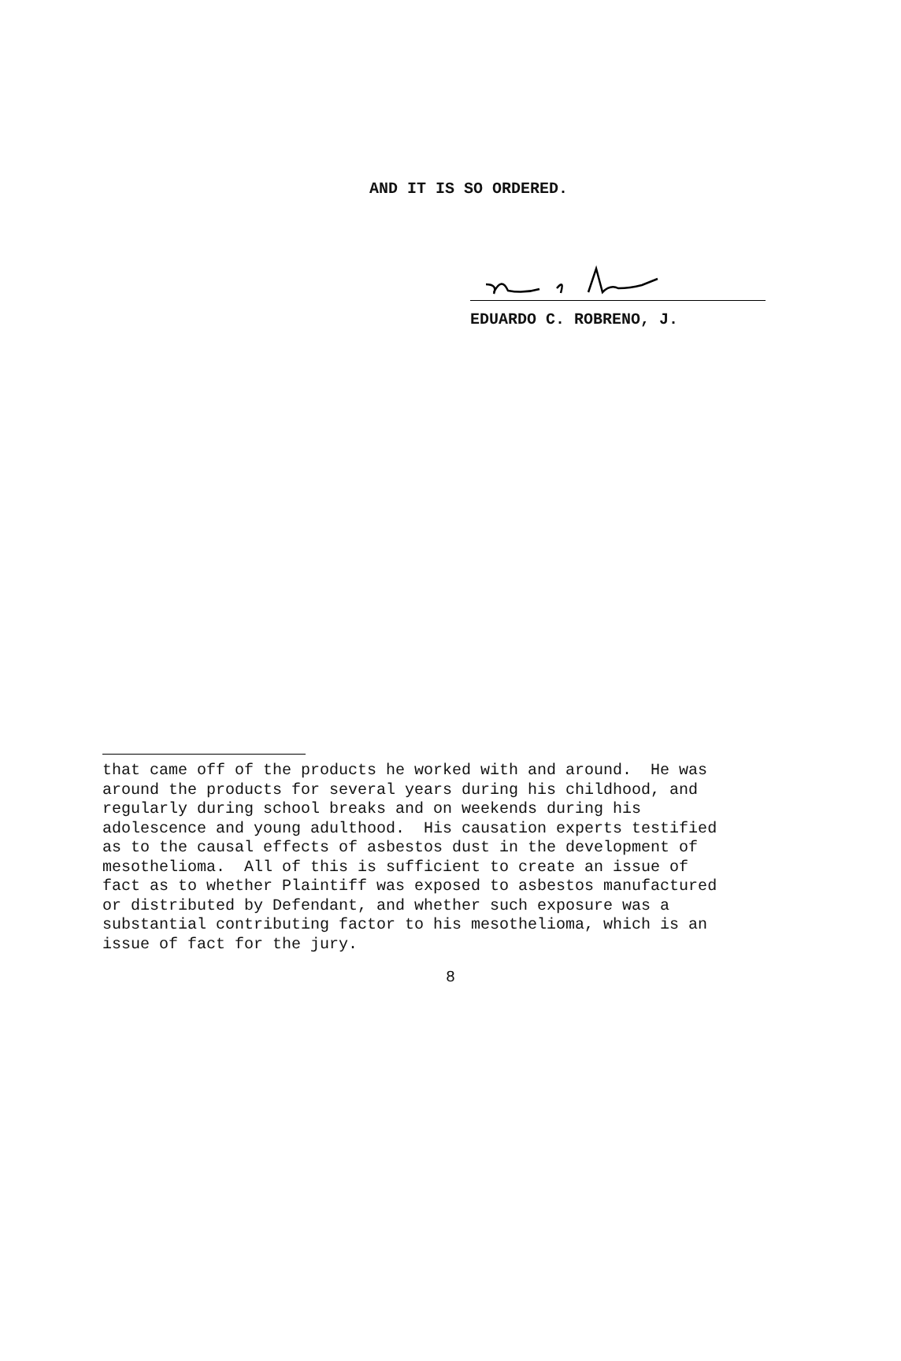AND IT IS SO ORDERED.
EDUARDO C. ROBRENO, J.
that came off of the products he worked with and around. He was around the products for several years during his childhood, and regularly during school breaks and on weekends during his adolescence and young adulthood. His causation experts testified as to the causal effects of asbestos dust in the development of mesothelioma. All of this is sufficient to create an issue of fact as to whether Plaintiff was exposed to asbestos manufactured or distributed by Defendant, and whether such exposure was a substantial contributing factor to his mesothelioma, which is an issue of fact for the jury.
8